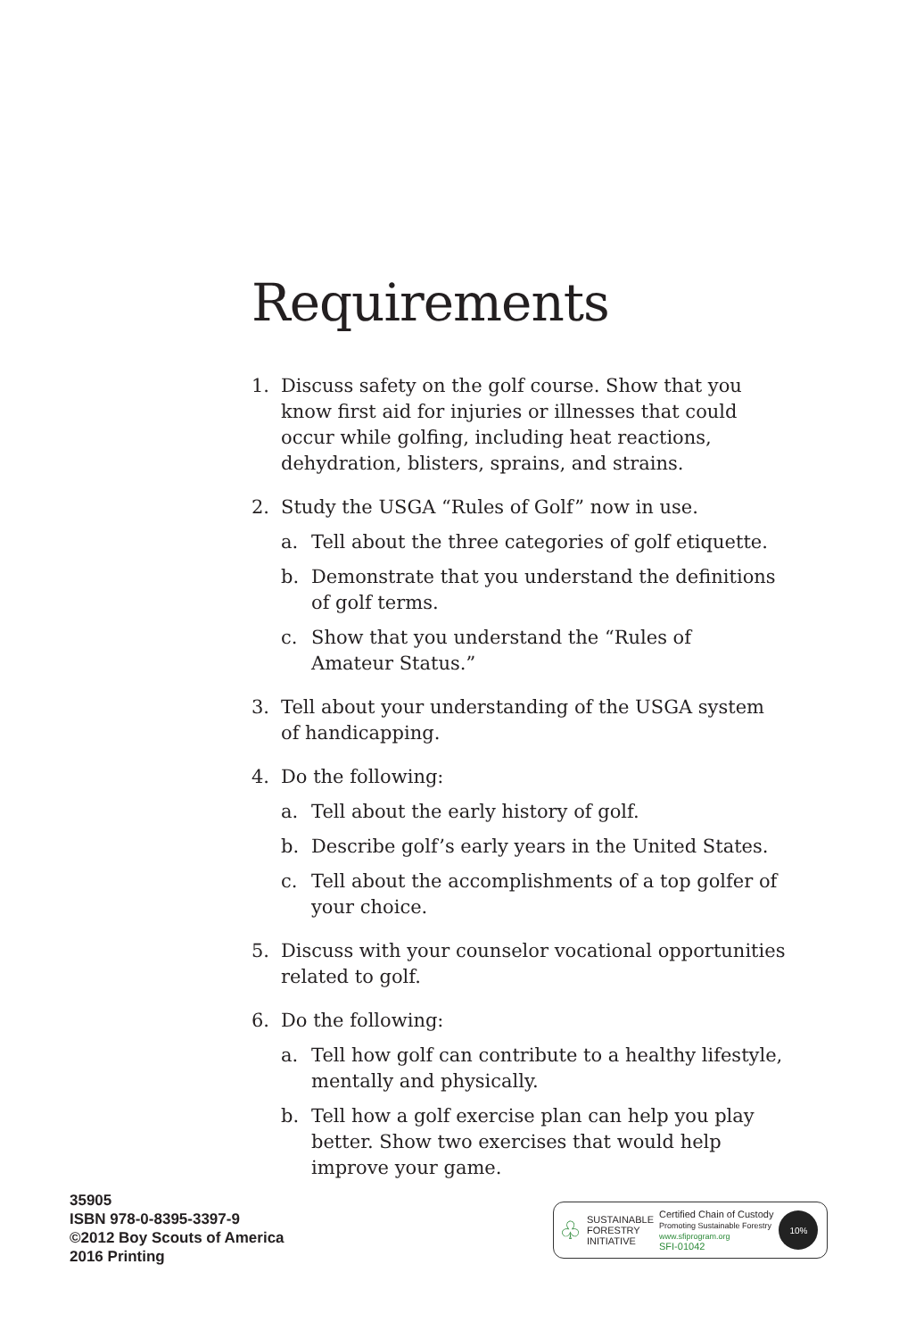Requirements
1. Discuss safety on the golf course. Show that you know first aid for injuries or illnesses that could occur while golfing, including heat reactions, dehydration, blisters, sprains, and strains.
2. Study the USGA “Rules of Golf” now in use.
a. Tell about the three categories of golf etiquette.
b. Demonstrate that you understand the definitions of golf terms.
c. Show that you understand the “Rules of
Amateur Status.”
3. Tell about your understanding of the USGA system of handicapping.
4. Do the following:
a. Tell about the early history of golf.
b. Describe golf’s early years in the United States.
c. Tell about the accomplishments of a top golfer of your choice.
5. Discuss with your counselor vocational opportunities related to golf.
6. Do the following:
a. Tell how golf can contribute to a healthy lifestyle, mentally and physically.
b. Tell how a golf exercise plan can help you play better. Show two exercises that would help improve your game.
35905
ISBN 978-0-8395-3397-9
©2012 Boy Scouts of America
2016 Printing
♧ SUSTAINABLE
FORESTRY
INITIATIVE Certified Chain of Custody
Promoting Sustainable Forestry
www.sfiprogram.org
SFI-01042 10%